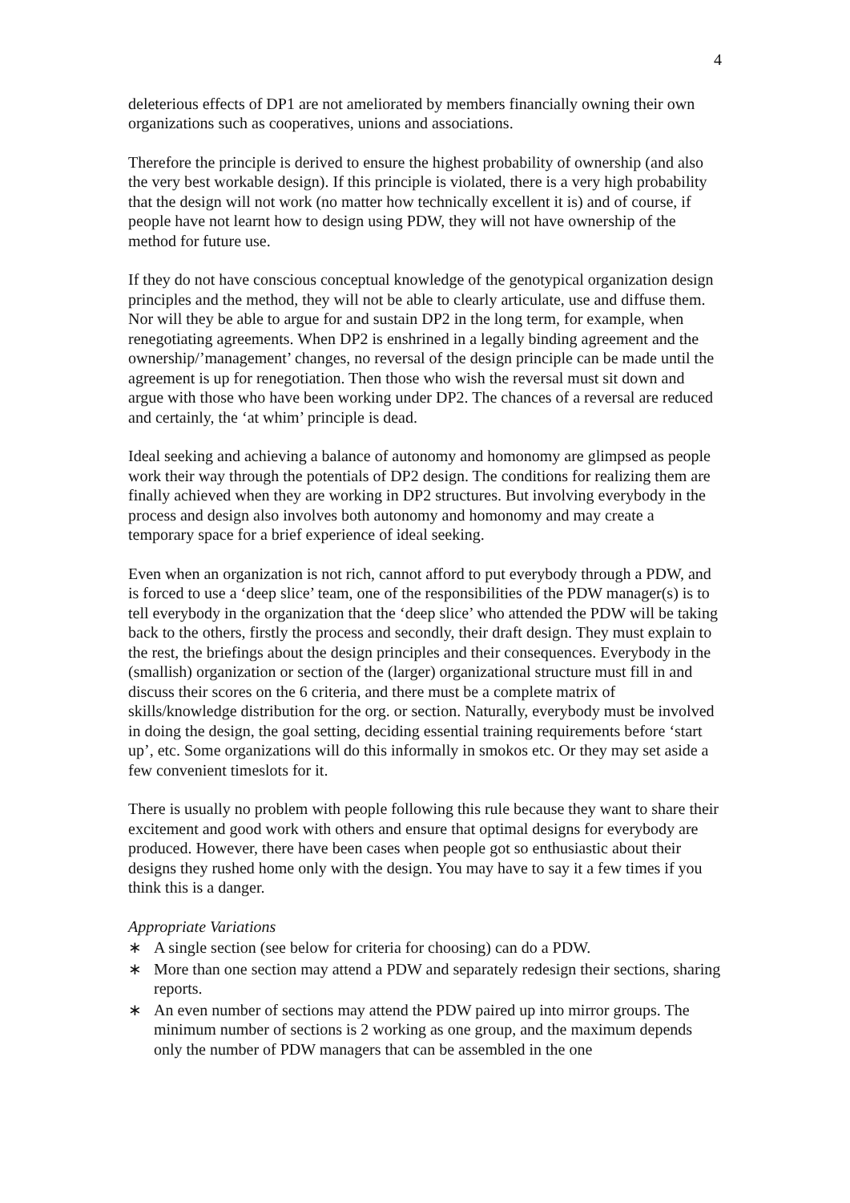4
deleterious effects of DP1 are not ameliorated by members financially owning their own organizations such as cooperatives, unions and associations.
Therefore the principle is derived to ensure the highest probability of ownership (and also the very best workable design). If this principle is violated, there is a very high probability that the design will not work (no matter how technically excellent it is) and of course, if people have not learnt how to design using PDW, they will not have ownership of the method for future use.
If they do not have conscious conceptual knowledge of the genotypical organization design principles and the method, they will not be able to clearly articulate, use and diffuse them. Nor will they be able to argue for and sustain DP2 in the long term, for example, when renegotiating agreements. When DP2 is enshrined in a legally binding agreement and the ownership/’management’ changes, no reversal of the design principle can be made until the agreement is up for renegotiation. Then those who wish the reversal must sit down and argue with those who have been working under DP2. The chances of a reversal are reduced and certainly, the ‘at whim’ principle is dead.
Ideal seeking and achieving a balance of autonomy and homonomy are glimpsed as people work their way through the potentials of DP2 design. The conditions for realizing them are finally achieved when they are working in DP2 structures. But involving everybody in the process and design also involves both autonomy and homonomy and may create a temporary space for a brief experience of ideal seeking.
Even when an organization is not rich, cannot afford to put everybody through a PDW, and is forced to use a ‘deep slice’ team, one of the responsibilities of the PDW manager(s) is to tell everybody in the organization that the ‘deep slice’ who attended the PDW will be taking back to the others, firstly the process and secondly, their draft design. They must explain to the rest, the briefings about the design principles and their consequences. Everybody in the (smallish) organization or section of the (larger) organizational structure must fill in and discuss their scores on the 6 criteria, and there must be a complete matrix of skills/knowledge distribution for the org. or section. Naturally, everybody must be involved in doing the design, the goal setting, deciding essential training requirements before ‘start up’, etc. Some organizations will do this informally in smokos etc. Or they may set aside a few convenient timeslots for it.
There is usually no problem with people following this rule because they want to share their excitement and good work with others and ensure that optimal designs for everybody are produced. However, there have been cases when people got so enthusiastic about their designs they rushed home only with the design. You may have to say it a few times if you think this is a danger.
Appropriate Variations
∗ A single section (see below for criteria for choosing) can do a PDW.
∗ More than one section may attend a PDW and separately redesign their sections, sharing reports.
∗ An even number of sections may attend the PDW paired up into mirror groups. The minimum number of sections is 2 working as one group, and the maximum depends only the number of PDW managers that can be assembled in the one